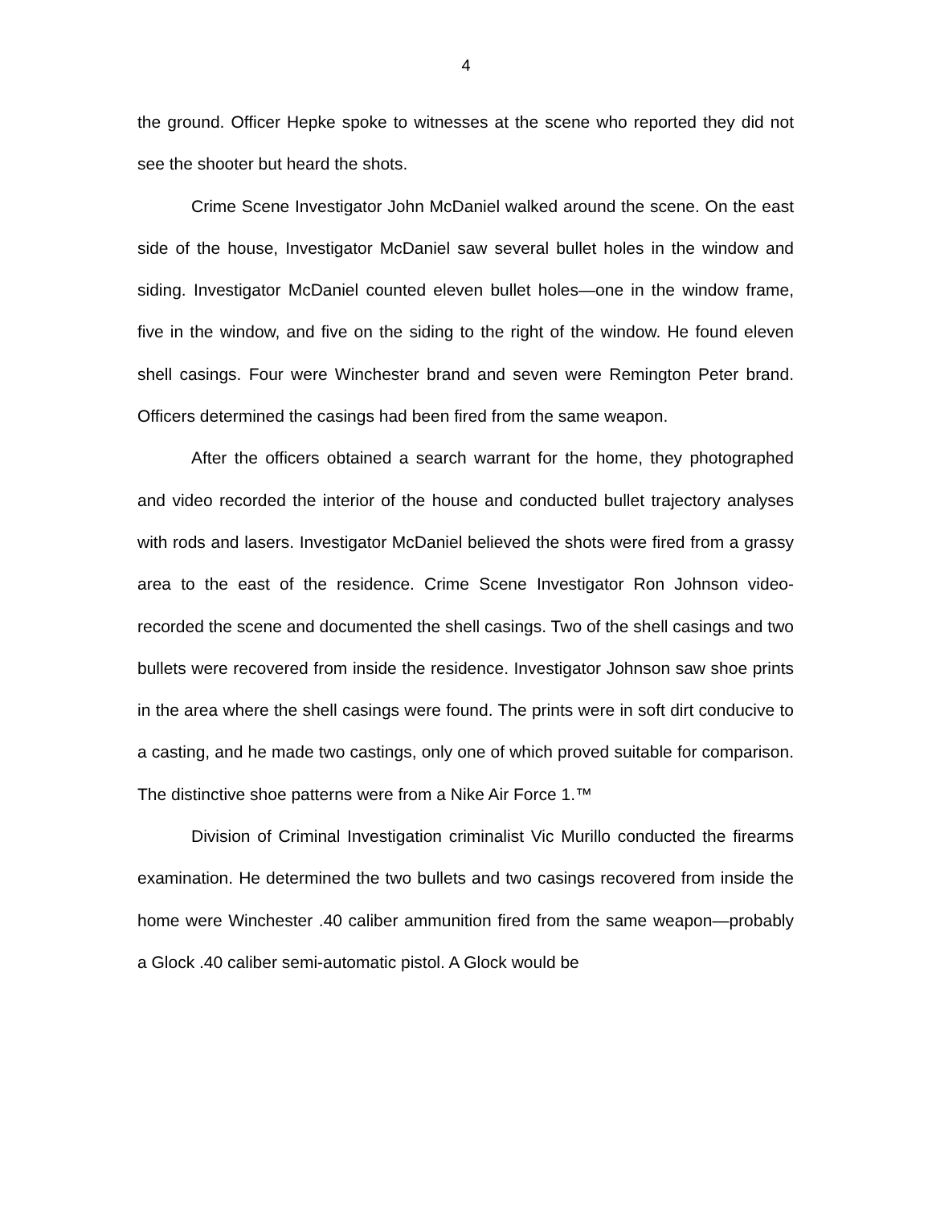4
the ground. Officer Hepke spoke to witnesses at the scene who reported they did not see the shooter but heard the shots.
Crime Scene Investigator John McDaniel walked around the scene. On the east side of the house, Investigator McDaniel saw several bullet holes in the window and siding. Investigator McDaniel counted eleven bullet holes—one in the window frame, five in the window, and five on the siding to the right of the window. He found eleven shell casings. Four were Winchester brand and seven were Remington Peter brand. Officers determined the casings had been fired from the same weapon.
After the officers obtained a search warrant for the home, they photographed and video recorded the interior of the house and conducted bullet trajectory analyses with rods and lasers. Investigator McDaniel believed the shots were fired from a grassy area to the east of the residence. Crime Scene Investigator Ron Johnson video-recorded the scene and documented the shell casings. Two of the shell casings and two bullets were recovered from inside the residence. Investigator Johnson saw shoe prints in the area where the shell casings were found. The prints were in soft dirt conducive to a casting, and he made two castings, only one of which proved suitable for comparison. The distinctive shoe patterns were from a Nike Air Force 1.™
Division of Criminal Investigation criminalist Vic Murillo conducted the firearms examination. He determined the two bullets and two casings recovered from inside the home were Winchester .40 caliber ammunition fired from the same weapon—probably a Glock .40 caliber semi-automatic pistol. A Glock would be